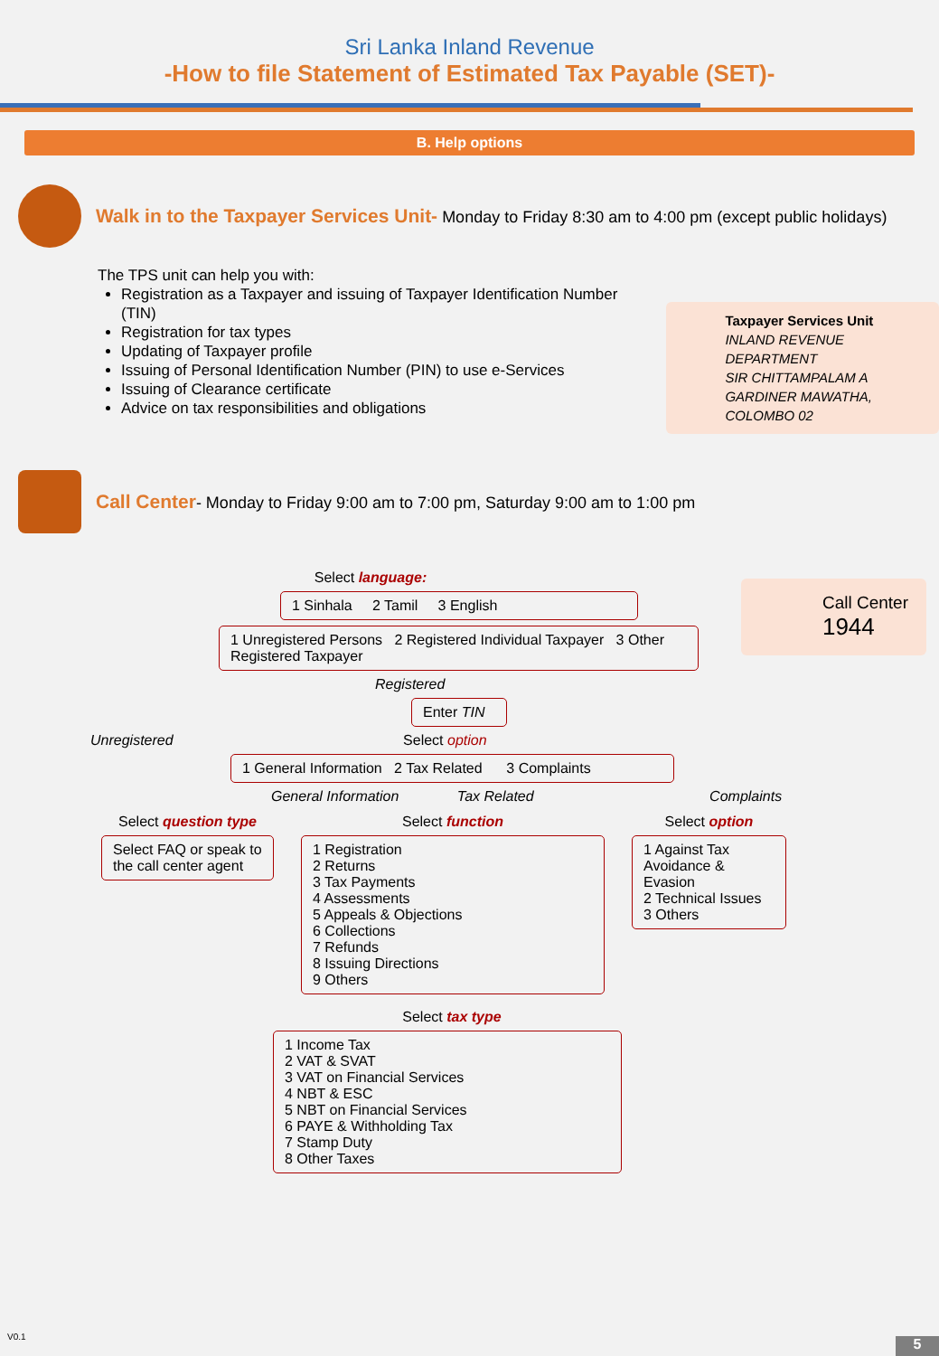Sri Lanka Inland Revenue
-How to file Statement of Estimated Tax Payable (SET)-
B. Help options
Walk in to the Taxpayer Services Unit- Monday to Friday 8:30 am to 4:00 pm (except public holidays)
The TPS unit can help you with:
Registration as a Taxpayer and issuing of Taxpayer Identification Number (TIN)
Registration for tax types
Updating of Taxpayer profile
Issuing of Personal Identification Number (PIN) to use e-Services
Issuing of Clearance certificate
Advice on tax responsibilities and obligations
Taxpayer Services Unit
INLAND REVENUE DEPARTMENT
SIR CHITTAMPALAM A GARDINER MAWATHA,
COLOMBO 02
Call Center- Monday to Friday 9:00 am to 7:00 pm, Saturday 9:00 am to 1:00 pm
Call Center
1944
Select language:
1 Sinhala 2 Tamil 3 English
1 Unregistered Persons 2 Registered Individual Taxpayer 3 Other Registered Taxpayer
Registered
Enter TIN
Unregistered Select option
1 General Information 2 Tax Related 3 Complaints
General Information Tax Related Complaints
Select question type
Select FAQ or speak to the call center agent
Select function
1 Registration
2 Returns
3 Tax Payments
4 Assessments
5 Appeals & Objections
6 Collections
7 Refunds
8 Issuing Directions
9 Others
Select option
1 Against Tax Avoidance & Evasion
2 Technical Issues
3 Others
Select tax type
1 Income Tax
2 VAT & SVAT
3 VAT on Financial Services
4 NBT & ESC
5 NBT on Financial Services
6 PAYE & Withholding Tax
7 Stamp Duty
8 Other Taxes
V0.1
5